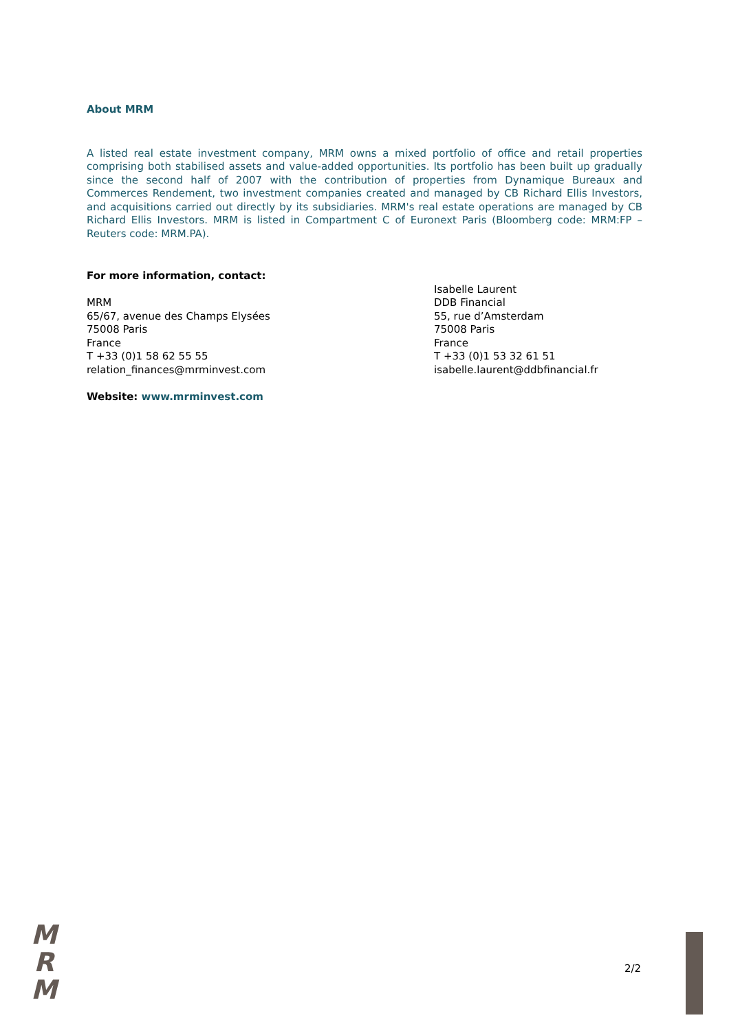About MRM
A listed real estate investment company, MRM owns a mixed portfolio of office and retail properties comprising both stabilised assets and value-added opportunities. Its portfolio has been built up gradually since the second half of 2007 with the contribution of properties from Dynamique Bureaux and Commerces Rendement, two investment companies created and managed by CB Richard Ellis Investors, and acquisitions carried out directly by its subsidiaries. MRM's real estate operations are managed by CB Richard Ellis Investors. MRM is listed in Compartment C of Euronext Paris (Bloomberg code: MRM:FP – Reuters code: MRM.PA).
For more information, contact:
MRM
65/67, avenue des Champs Elysées
75008 Paris
France
T +33 (0)1 58 62 55 55
relation_finances@mrminvest.com
Website: www.mrminvest.com
Isabelle Laurent
DDB Financial
55, rue d’Amsterdam
75008 Paris
France
T +33 (0)1 53 32 61 51
isabelle.laurent@ddbfinancial.fr
M
R
M
2/2